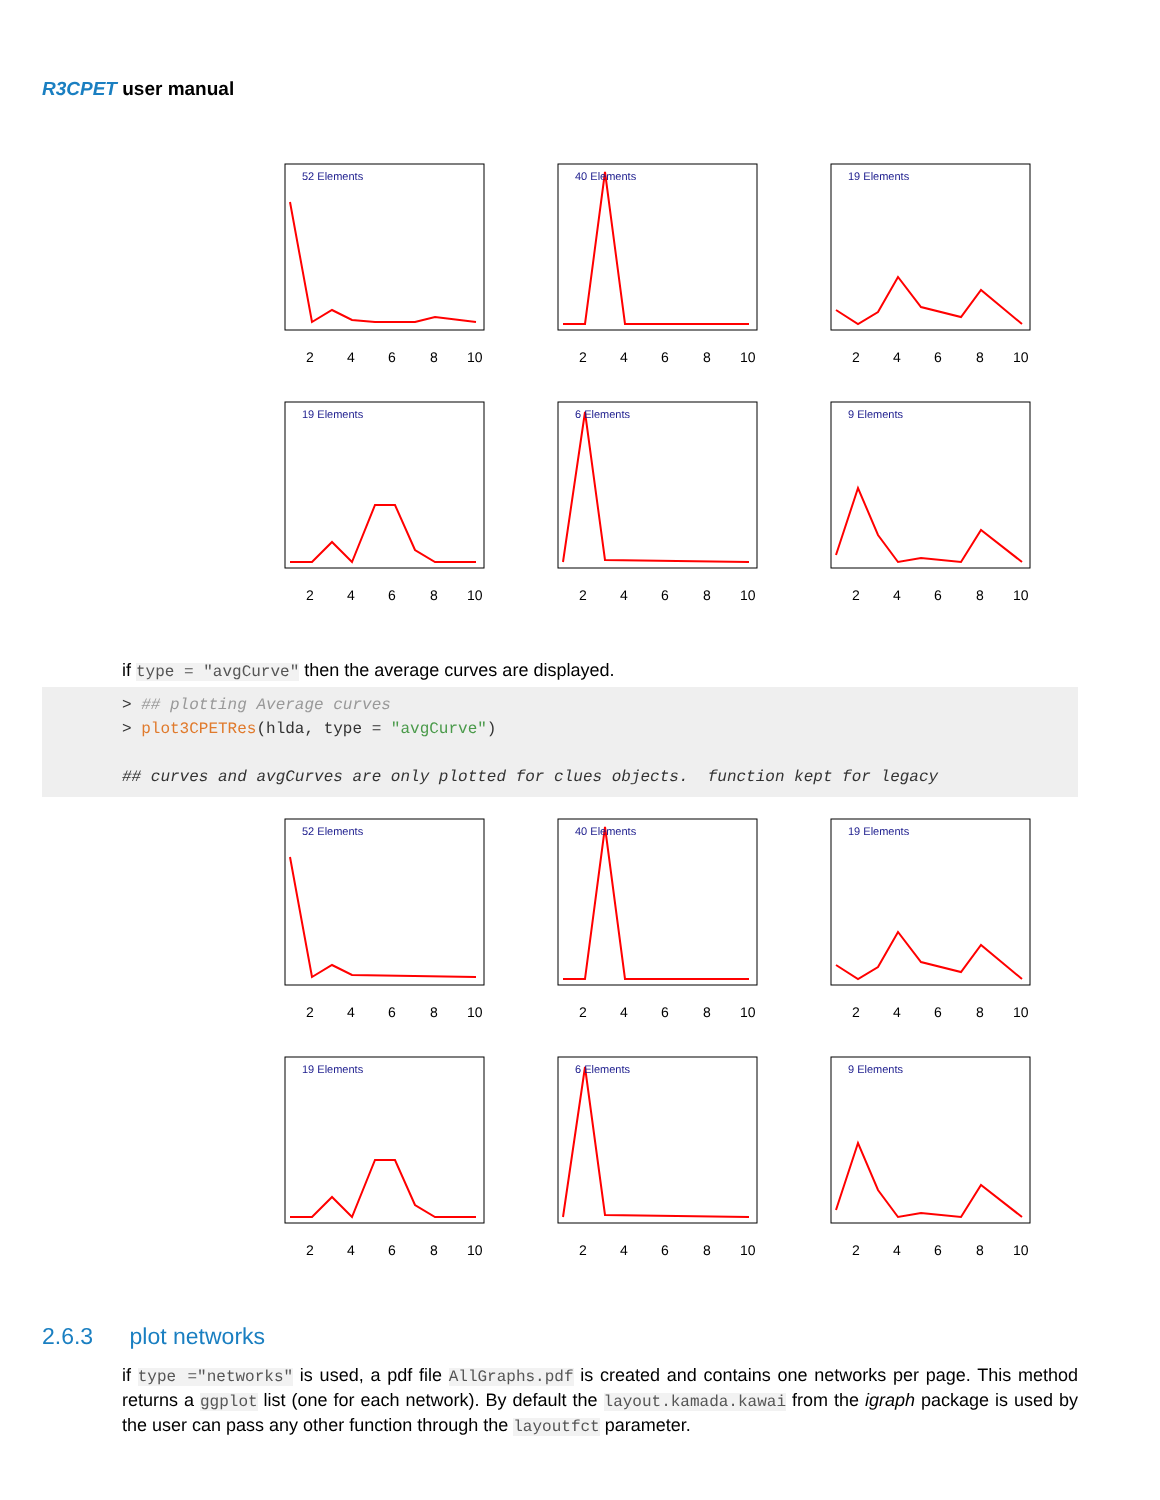R3CPET user manual
52 Elements
2
4
6
8
10
40 Elements
2
4
6
8
10
19 Elements
2
4
6
8
10
19 Elements
2
4
6
8
10
6 Elements
2
4
6
8
10
9 Elements
2
4
6
8
10
if type = "avgCurve" then the average curves are displayed.
> ## plotting Average curves > plot3CPETRes(hlda, type = "avgCurve") ## curves and avgCurves are only plotted for clues objects. function kept for legacy
52 Elements
2
4
6
8
10
40 Elements
2
4
6
8
10
19 Elements
2
4
6
8
10
19 Elements
2
4
6
8
10
6 Elements
2
4
6
8
10
9 Elements
2
4
6
8
10
2.6.3 plot networks
if type ="networks" is used, a pdf file AllGraphs.pdf is created and contains one networks per page. This method returns a ggplot list (one for each network). By default the layout.kamada.kawai from the igraph package is used by the user can pass any other function through the layoutfct parameter.